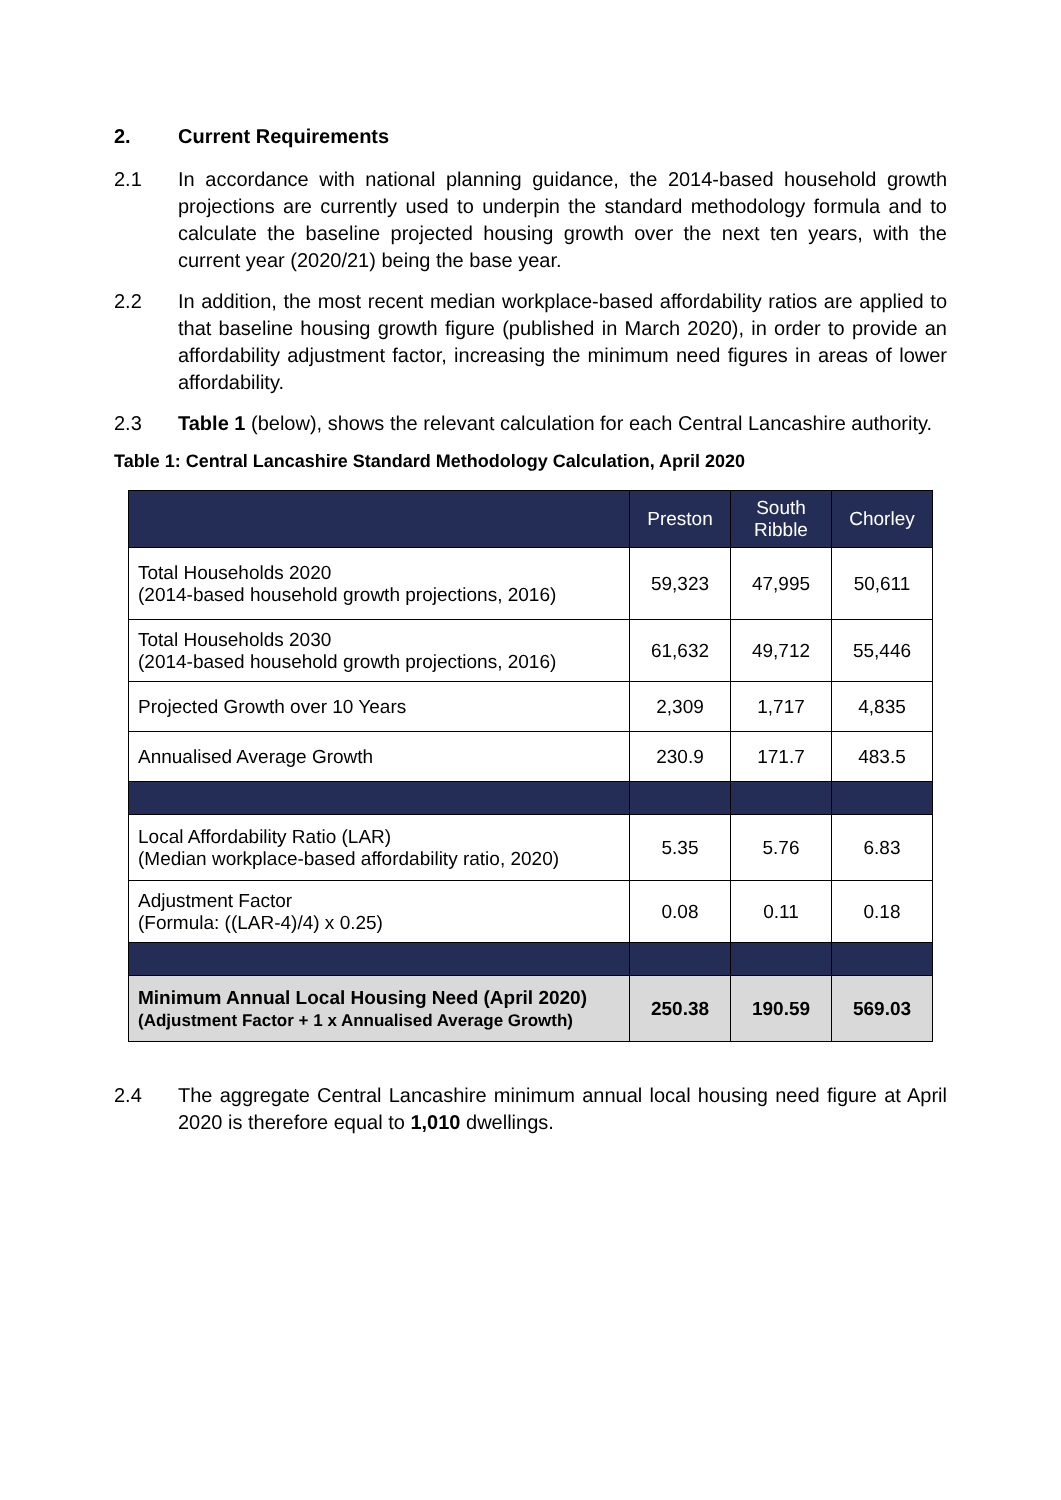2. Current Requirements
2.1 In accordance with national planning guidance, the 2014-based household growth projections are currently used to underpin the standard methodology formula and to calculate the baseline projected housing growth over the next ten years, with the current year (2020/21) being the base year.
2.2 In addition, the most recent median workplace-based affordability ratios are applied to that baseline housing growth figure (published in March 2020), in order to provide an affordability adjustment factor, increasing the minimum need figures in areas of lower affordability.
2.3 Table 1 (below), shows the relevant calculation for each Central Lancashire authority.
Table 1: Central Lancashire Standard Methodology Calculation, April 2020
| | Preston | South Ribble | Chorley |
| --- | --- | --- | --- |
| Total Households 2020 (2014-based household growth projections, 2016) | 59,323 | 47,995 | 50,611 |
| Total Households 2030 (2014-based household growth projections, 2016) | 61,632 | 49,712 | 55,446 |
| Projected Growth over 10 Years | 2,309 | 1,717 | 4,835 |
| Annualised Average Growth | 230.9 | 171.7 | 483.5 |
| Local Affordability Ratio (LAR) (Median workplace-based affordability ratio, 2020) | 5.35 | 5.76 | 6.83 |
| Adjustment Factor (Formula: ((LAR-4)/4) x 0.25) | 0.08 | 0.11 | 0.18 |
| Minimum Annual Local Housing Need (April 2020) (Adjustment Factor + 1 x Annualised Average Growth) | 250.38 | 190.59 | 569.03 |
2.4 The aggregate Central Lancashire minimum annual local housing need figure at April 2020 is therefore equal to 1,010 dwellings.